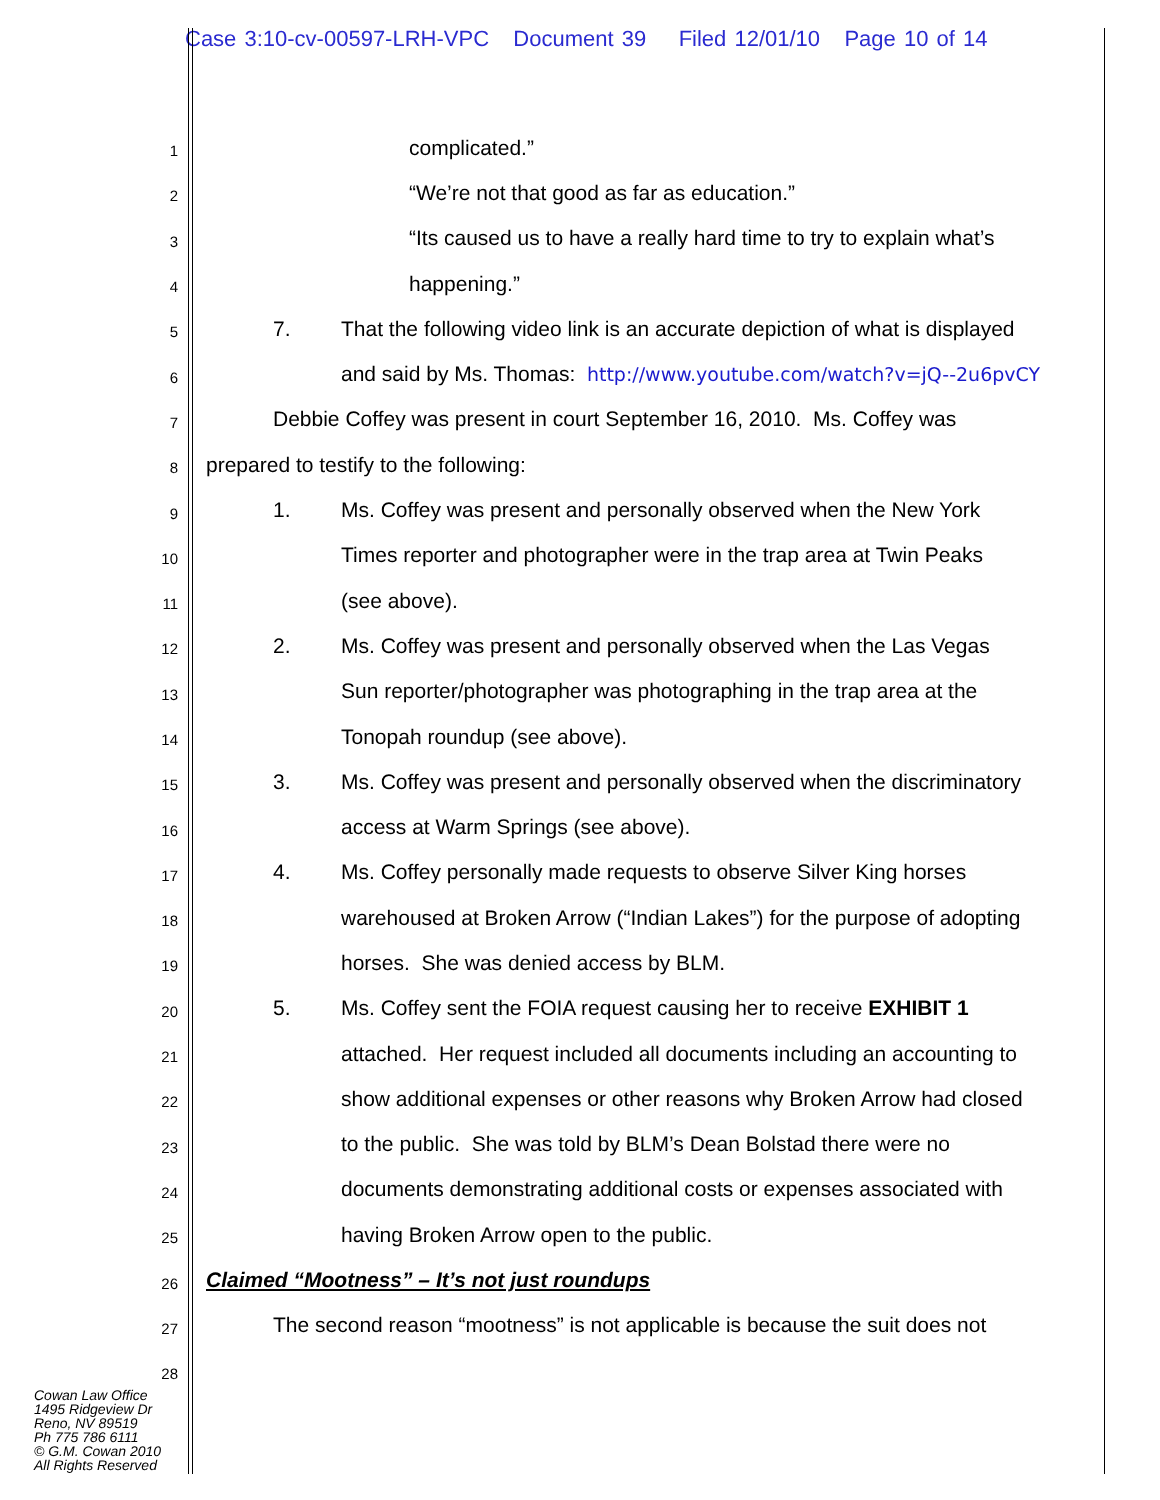Case 3:10-cv-00597-LRH-VPC Document 39 Filed 12/01/10 Page 10 of 14
1 complicated.”
2 “We’re not that good as far as education.”
3 “Its caused us to have a really hard time to try to explain what’s
4 happening.”
5 7. That the following video link is an accurate depiction of what is displayed
6 and said by Ms. Thomas: http://www.youtube.com/watch?v=jQ--2u6pvCY
7 Debbie Coffey was present in court September 16, 2010. Ms. Coffey was
8 prepared to testify to the following:
9 1. Ms. Coffey was present and personally observed when the New York
10 Times reporter and photographer were in the trap area at Twin Peaks
11 (see above).
12 2. Ms. Coffey was present and personally observed when the Las Vegas
13 Sun reporter/photographer was photographing in the trap area at the
14 Tonopah roundup (see above).
15 3. Ms. Coffey was present and personally observed when the discriminatory
16 access at Warm Springs (see above).
17 4. Ms. Coffey personally made requests to observe Silver King horses
18 warehoused at Broken Arrow (“Indian Lakes”) for the purpose of adopting
19 horses. She was denied access by BLM.
20 5. Ms. Coffey sent the FOIA request causing her to receive EXHIBIT 1
21 attached. Her request included all documents including an accounting to
22 show additional expenses or other reasons why Broken Arrow had closed
23 to the public. She was told by BLM’s Dean Bolstad there were no
24 documents demonstrating additional costs or expenses associated with
25 having Broken Arrow open to the public.
26 Claimed “Mootness” – It’s not just roundups
27 The second reason “mootness” is not applicable is because the suit does not
28
Cowan Law Office
1495 Ridgeview Dr
Reno, NV 89519
Ph 775 786 6111
© G.M. Cowan 2010
All Rights Reserved